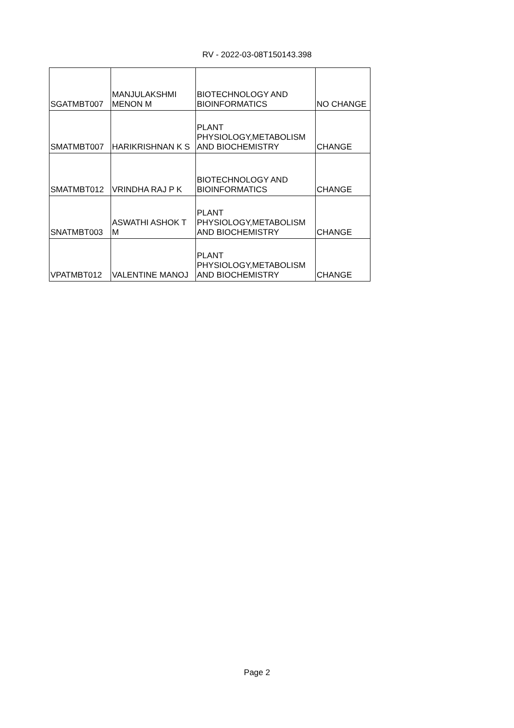RV - 2022-03-08T150143.398
| SGATMBT007 | MANJULAKSHMI MENON M | BIOTECHNOLOGY AND BIOINFORMATICS | NO CHANGE |
| SMATMBT007 | HARIKRISHNAN K S | PLANT PHYSIOLOGY,METABOLISM AND BIOCHEMISTRY | CHANGE |
| SMATMBT012 | VRINDHA RAJ P K | BIOTECHNOLOGY AND BIOINFORMATICS | CHANGE |
| SNATMBT003 | ASWATHI ASHOK T M | PLANT PHYSIOLOGY,METABOLISM AND BIOCHEMISTRY | CHANGE |
| VPATMBT012 | VALENTINE MANOJ | PLANT PHYSIOLOGY,METABOLISM AND BIOCHEMISTRY | CHANGE |
Page 2